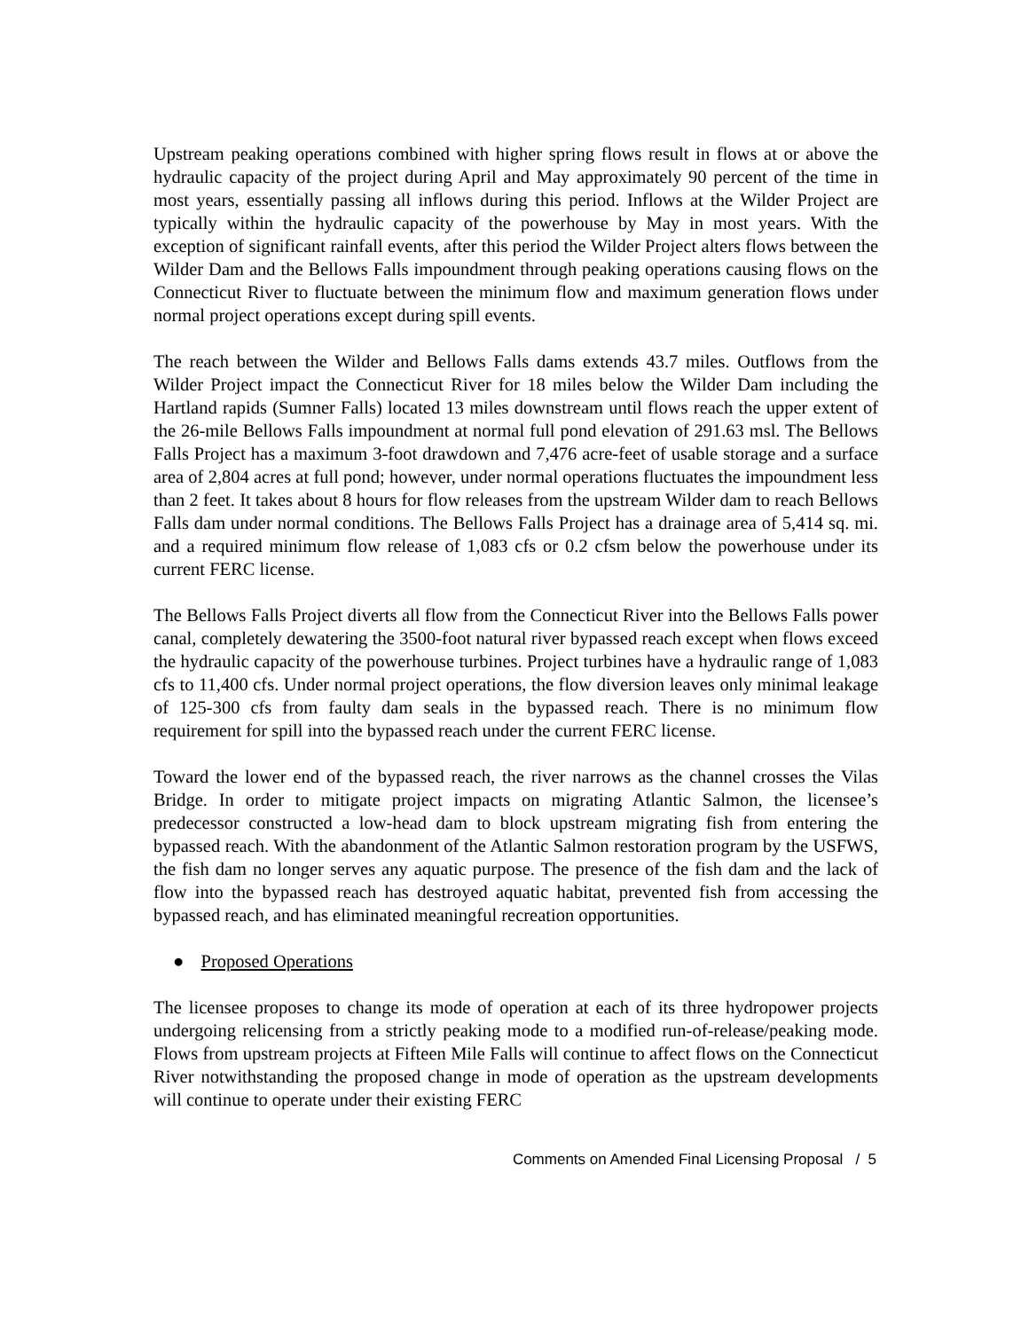Upstream peaking operations combined with higher spring flows result in flows at or above the hydraulic capacity of the project during April and May approximately 90 percent of the time in most years, essentially passing all inflows during this period. Inflows at the Wilder Project are typically within the hydraulic capacity of the powerhouse by May in most years. With the exception of significant rainfall events, after this period the Wilder Project alters flows between the Wilder Dam and the Bellows Falls impoundment through peaking operations causing flows on the Connecticut River to fluctuate between the minimum flow and maximum generation flows under normal project operations except during spill events.
The reach between the Wilder and Bellows Falls dams extends 43.7 miles. Outflows from the Wilder Project impact the Connecticut River for 18 miles below the Wilder Dam including the Hartland rapids (Sumner Falls) located 13 miles downstream until flows reach the upper extent of the 26-mile Bellows Falls impoundment at normal full pond elevation of 291.63 msl. The Bellows Falls Project has a maximum 3-foot drawdown and 7,476 acre-feet of usable storage and a surface area of 2,804 acres at full pond; however, under normal operations fluctuates the impoundment less than 2 feet. It takes about 8 hours for flow releases from the upstream Wilder dam to reach Bellows Falls dam under normal conditions. The Bellows Falls Project has a drainage area of 5,414 sq. mi. and a required minimum flow release of 1,083 cfs or 0.2 cfsm below the powerhouse under its current FERC license.
The Bellows Falls Project diverts all flow from the Connecticut River into the Bellows Falls power canal, completely dewatering the 3500-foot natural river bypassed reach except when flows exceed the hydraulic capacity of the powerhouse turbines. Project turbines have a hydraulic range of 1,083 cfs to 11,400 cfs. Under normal project operations, the flow diversion leaves only minimal leakage of 125-300 cfs from faulty dam seals in the bypassed reach. There is no minimum flow requirement for spill into the bypassed reach under the current FERC license.
Toward the lower end of the bypassed reach, the river narrows as the channel crosses the Vilas Bridge. In order to mitigate project impacts on migrating Atlantic Salmon, the licensee’s predecessor constructed a low-head dam to block upstream migrating fish from entering the bypassed reach. With the abandonment of the Atlantic Salmon restoration program by the USFWS, the fish dam no longer serves any aquatic purpose. The presence of the fish dam and the lack of flow into the bypassed reach has destroyed aquatic habitat, prevented fish from accessing the bypassed reach, and has eliminated meaningful recreation opportunities.
● Proposed Operations
The licensee proposes to change its mode of operation at each of its three hydropower projects undergoing relicensing from a strictly peaking mode to a modified run-of-release/peaking mode. Flows from upstream projects at Fifteen Mile Falls will continue to affect flows on the Connecticut River notwithstanding the proposed change in mode of operation as the upstream developments will continue to operate under their existing FERC
Comments on Amended Final Licensing Proposal / 5